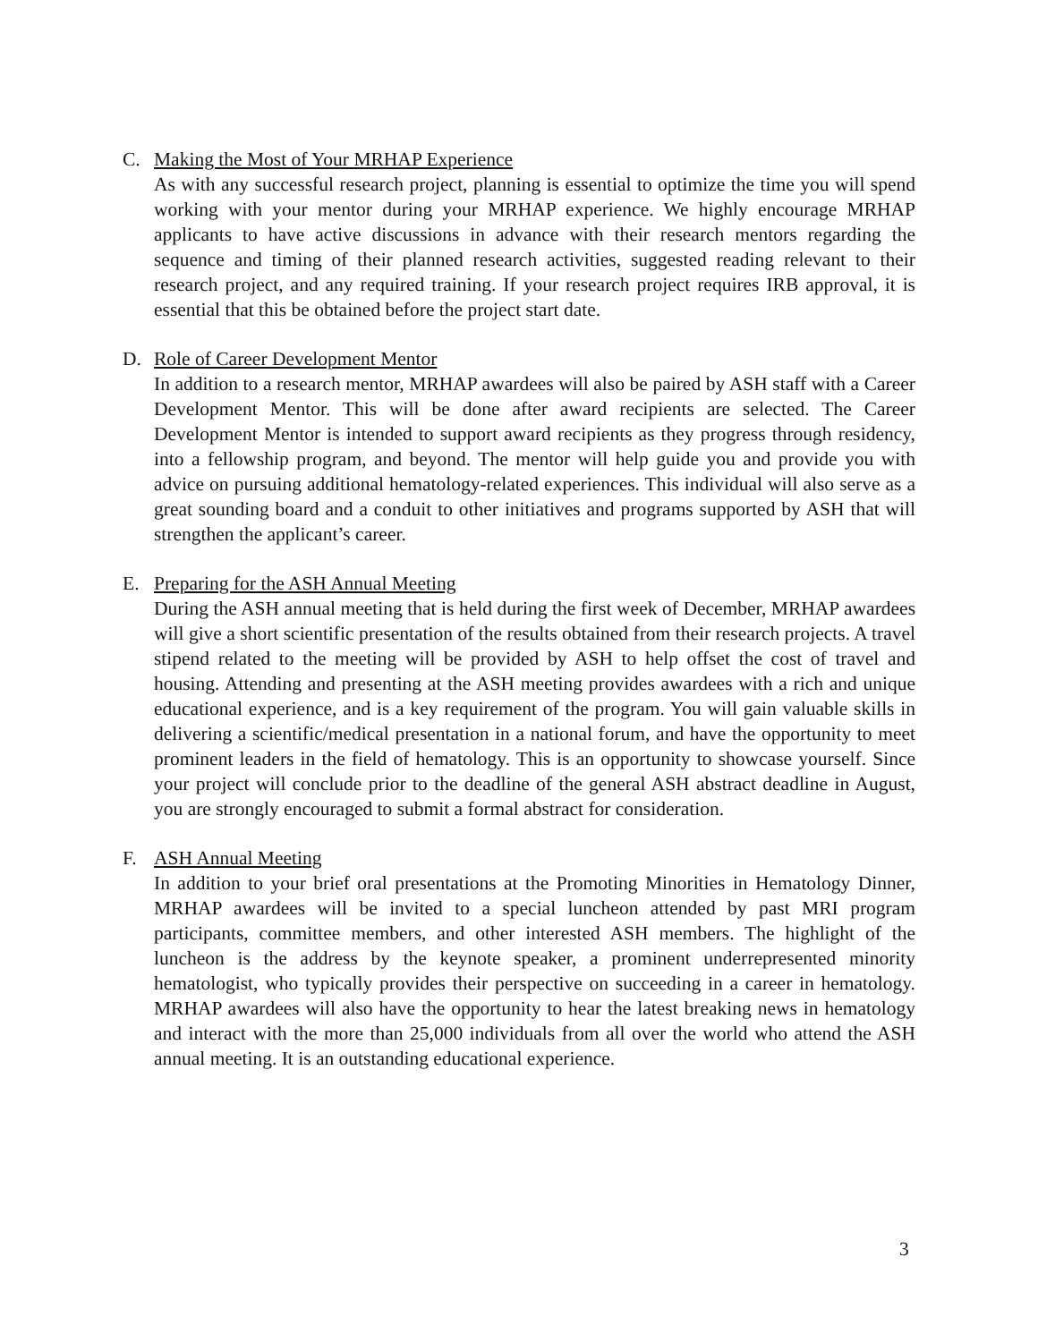C. Making the Most of Your MRHAP Experience
As with any successful research project, planning is essential to optimize the time you will spend working with your mentor during your MRHAP experience. We highly encourage MRHAP applicants to have active discussions in advance with their research mentors regarding the sequence and timing of their planned research activities, suggested reading relevant to their research project, and any required training. If your research project requires IRB approval, it is essential that this be obtained before the project start date.
D. Role of Career Development Mentor
In addition to a research mentor, MRHAP awardees will also be paired by ASH staff with a Career Development Mentor. This will be done after award recipients are selected. The Career Development Mentor is intended to support award recipients as they progress through residency, into a fellowship program, and beyond. The mentor will help guide you and provide you with advice on pursuing additional hematology-related experiences. This individual will also serve as a great sounding board and a conduit to other initiatives and programs supported by ASH that will strengthen the applicant’s career.
E. Preparing for the ASH Annual Meeting
During the ASH annual meeting that is held during the first week of December, MRHAP awardees will give a short scientific presentation of the results obtained from their research projects. A travel stipend related to the meeting will be provided by ASH to help offset the cost of travel and housing. Attending and presenting at the ASH meeting provides awardees with a rich and unique educational experience, and is a key requirement of the program. You will gain valuable skills in delivering a scientific/medical presentation in a national forum, and have the opportunity to meet prominent leaders in the field of hematology. This is an opportunity to showcase yourself. Since your project will conclude prior to the deadline of the general ASH abstract deadline in August, you are strongly encouraged to submit a formal abstract for consideration.
F. ASH Annual Meeting
In addition to your brief oral presentations at the Promoting Minorities in Hematology Dinner, MRHAP awardees will be invited to a special luncheon attended by past MRI program participants, committee members, and other interested ASH members. The highlight of the luncheon is the address by the keynote speaker, a prominent underrepresented minority hematologist, who typically provides their perspective on succeeding in a career in hematology. MRHAP awardees will also have the opportunity to hear the latest breaking news in hematology and interact with the more than 25,000 individuals from all over the world who attend the ASH annual meeting. It is an outstanding educational experience.
3